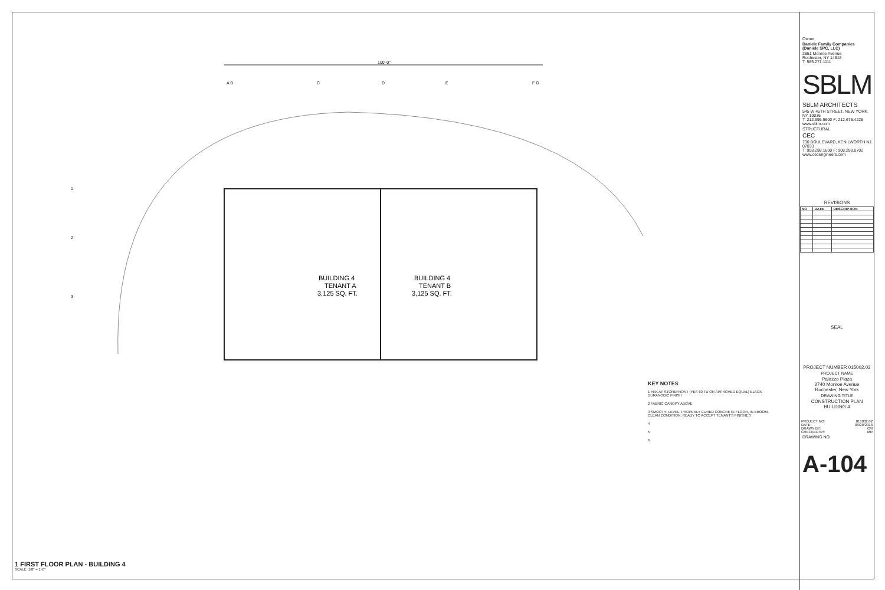100'-0"
BUILDING 4
TENANT A
3,125 SQ. FT.
BUILDING 4
TENANT B
3,125 SQ. FT.
1
2
3
A B
C
D
E
F G
KEY NOTES
1 YKK AP STOREFRONT (YES 60 TU OR APPROVED EQUAL) BLACK DURANODIC FINISH
2 FABRIC CANOPY ABOVE
3 SMOOTH, LEVEL, PROPERLY CURED CONCRETE FLOOR, IN BROOM-CLEAN CONDITION, READY TO ACCEPT TENANT'S FINISHES
4
5
6
1 FIRST FLOOR PLAN - BUILDING 4
SCALE: 1/8" = 1'-0"
Owner
Daniele Family Companies
(Daniele SPC, LLC)
2851 Monroe Avenue
Rochester, NY 14618
T: 585.271.1111
SBLM
SBLM ARCHITECTS
545 W 45TH STREET, NEW YORK, NY 10036
T: 212.995.5600 F: 212.675.4228
www.sblm.com
STRUCTURAL
CEC
730 BOULEVARD, KENILWORTH NJ 07033
T: 908.298.1600 F: 908.298.0702
www.cecengineers.com
REVISIONS
| NO | DATE | DESCRIPTION |
| --- | --- | --- |
SEAL
PROJECT NUMBER 015002.02
PROJECT NAME
Palazzo Plaza
2740 Monroe Avenue
Rochester, New York
DRAWING TITLE
CONSTRUCTION PLAN
BUILDING 4
| PROJECT NO: | 015002.02 |
| DATE: | 08/20/2018 |
| DRAWN BY: | CM |
| CHECKED BY: | MR |
DRAWING NO.
A-104